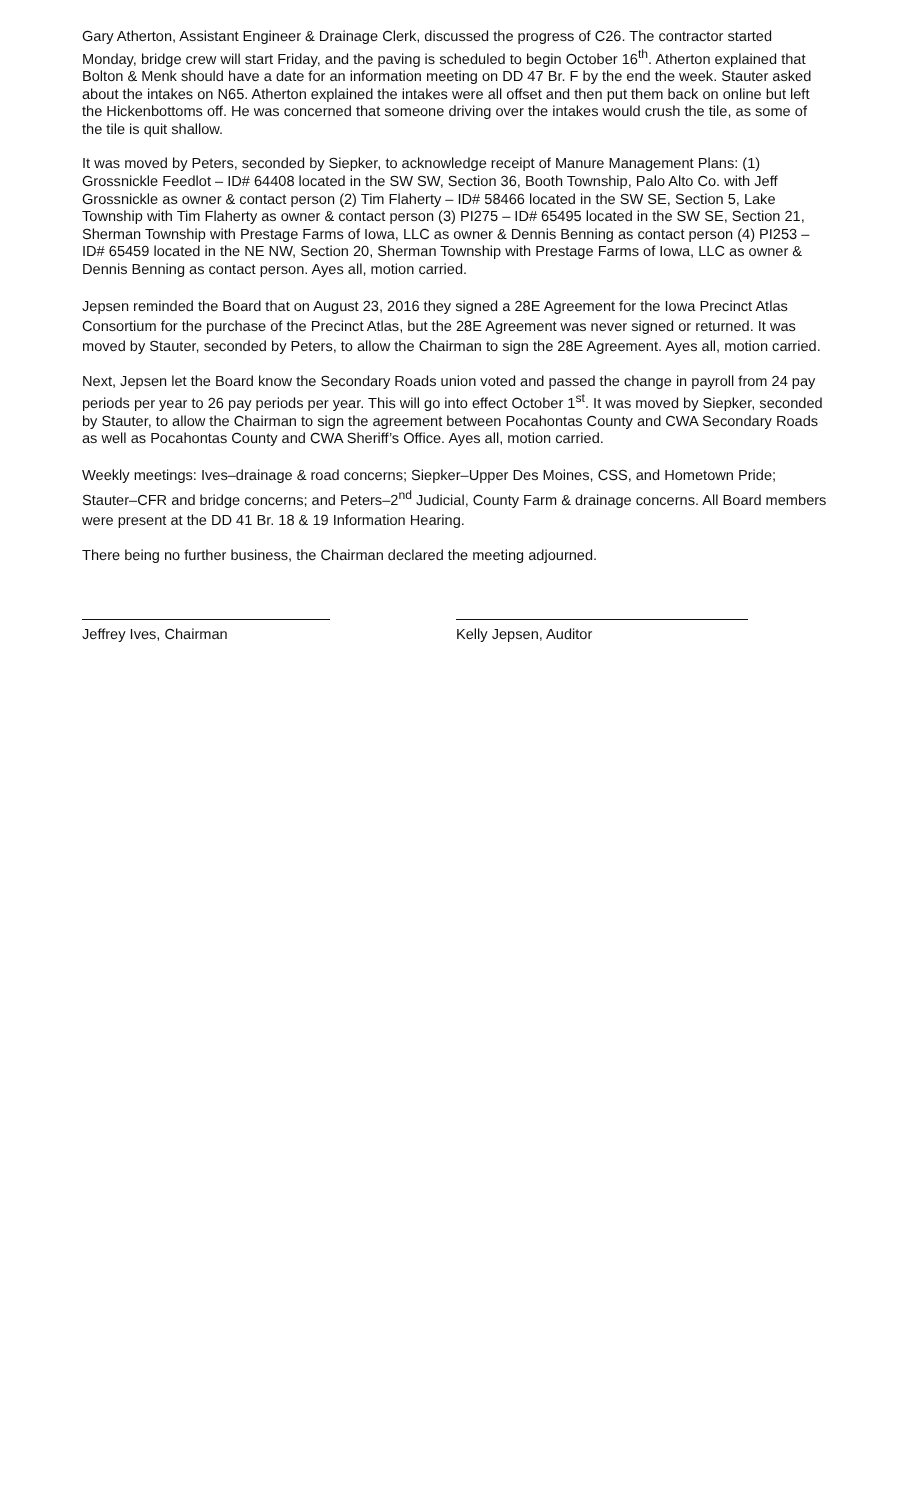Gary Atherton, Assistant Engineer & Drainage Clerk, discussed the progress of C26. The contractor started Monday, bridge crew will start Friday, and the paving is scheduled to begin October 16<sup>th</sup>. Atherton explained that Bolton & Menk should have a date for an information meeting on DD 47 Br. F by the end the week. Stauter asked about the intakes on N65. Atherton explained the intakes were all offset and then put them back on online but left the Hickenbottoms off. He was concerned that someone driving over the intakes would crush the tile, as some of the tile is quit shallow.
It was moved by Peters, seconded by Siepker, to acknowledge receipt of Manure Management Plans: (1) Grossnickle Feedlot – ID# 64408 located in the SW SW, Section 36, Booth Township, Palo Alto Co. with Jeff Grossnickle as owner & contact person (2) Tim Flaherty – ID# 58466 located in the SW SE, Section 5, Lake Township with Tim Flaherty as owner & contact person (3) PI275 – ID# 65495 located in the SW SE, Section 21, Sherman Township with Prestage Farms of Iowa, LLC as owner & Dennis Benning as contact person (4) PI253 – ID# 65459 located in the NE NW, Section 20, Sherman Township with Prestage Farms of Iowa, LLC as owner & Dennis Benning as contact person. Ayes all, motion carried.
Jepsen reminded the Board that on August 23, 2016 they signed a 28E Agreement for the Iowa Precinct Atlas Consortium for the purchase of the Precinct Atlas, but the 28E Agreement was never signed or returned. It was moved by Stauter, seconded by Peters, to allow the Chairman to sign the 28E Agreement. Ayes all, motion carried.
Next, Jepsen let the Board know the Secondary Roads union voted and passed the change in payroll from 24 pay periods per year to 26 pay periods per year. This will go into effect October 1<sup>st</sup>. It was moved by Siepker, seconded by Stauter, to allow the Chairman to sign the agreement between Pocahontas County and CWA Secondary Roads as well as Pocahontas County and CWA Sheriff’s Office. Ayes all, motion carried.
Weekly meetings: Ives–drainage & road concerns; Siepker–Upper Des Moines, CSS, and Hometown Pride; Stauter–CFR and bridge concerns; and Peters–2<sup>nd</sup> Judicial, County Farm & drainage concerns. All Board members were present at the DD 41 Br. 18 & 19 Information Hearing.
There being no further business, the Chairman declared the meeting adjourned.
Jeffrey Ives, Chairman Kelly Jepsen, Auditor